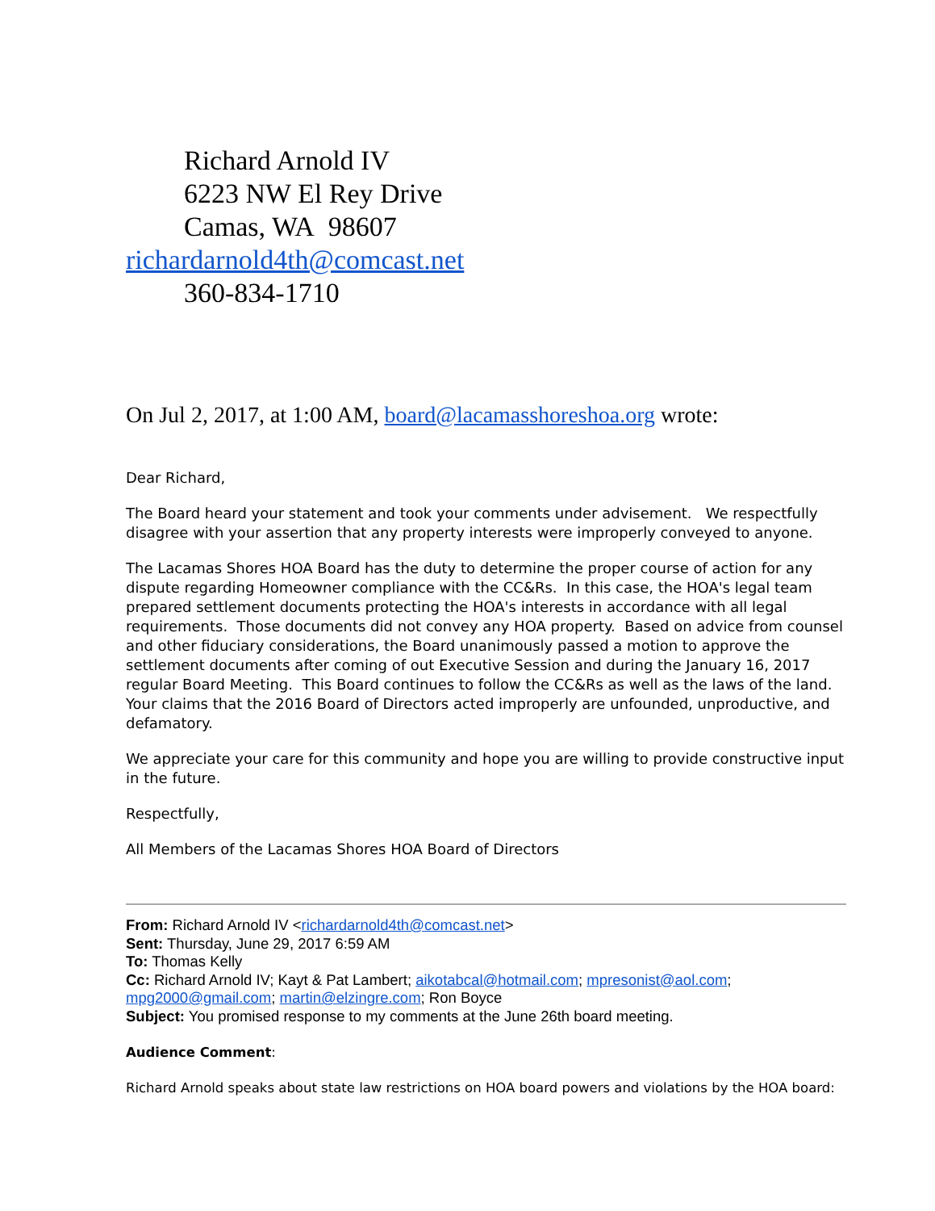Richard Arnold IV
6223 NW El Rey Drive
Camas, WA 98607
richardarnold4th@comcast.net
360-834-1710
On Jul 2, 2017, at 1:00 AM, board@lacamasshoreshoa.org wrote:
Dear Richard,
The Board heard your statement and took your comments under advisement. We respectfully disagree with your assertion that any property interests were improperly conveyed to anyone.
The Lacamas Shores HOA Board has the duty to determine the proper course of action for any dispute regarding Homeowner compliance with the CC&Rs. In this case, the HOA's legal team prepared settlement documents protecting the HOA's interests in accordance with all legal requirements. Those documents did not convey any HOA property. Based on advice from counsel and other fiduciary considerations, the Board unanimously passed a motion to approve the settlement documents after coming of out Executive Session and during the January 16, 2017 regular Board Meeting. This Board continues to follow the CC&Rs as well as the laws of the land. Your claims that the 2016 Board of Directors acted improperly are unfounded, unproductive, and defamatory.
We appreciate your care for this community and hope you are willing to provide constructive input in the future.
Respectfully,
All Members of the Lacamas Shores HOA Board of Directors
From: Richard Arnold IV <richardarnold4th@comcast.net>
Sent: Thursday, June 29, 2017 6:59 AM
To: Thomas Kelly
Cc: Richard Arnold IV; Kayt & Pat Lambert; aikotabcal@hotmail.com; mpresonist@aol.com; mpg2000@gmail.com; martin@elzingre.com; Ron Boyce
Subject: You promised response to my comments at the June 26th board meeting.
Audience Comment:
Richard Arnold speaks about state law restrictions on HOA board powers and violations by the HOA board: